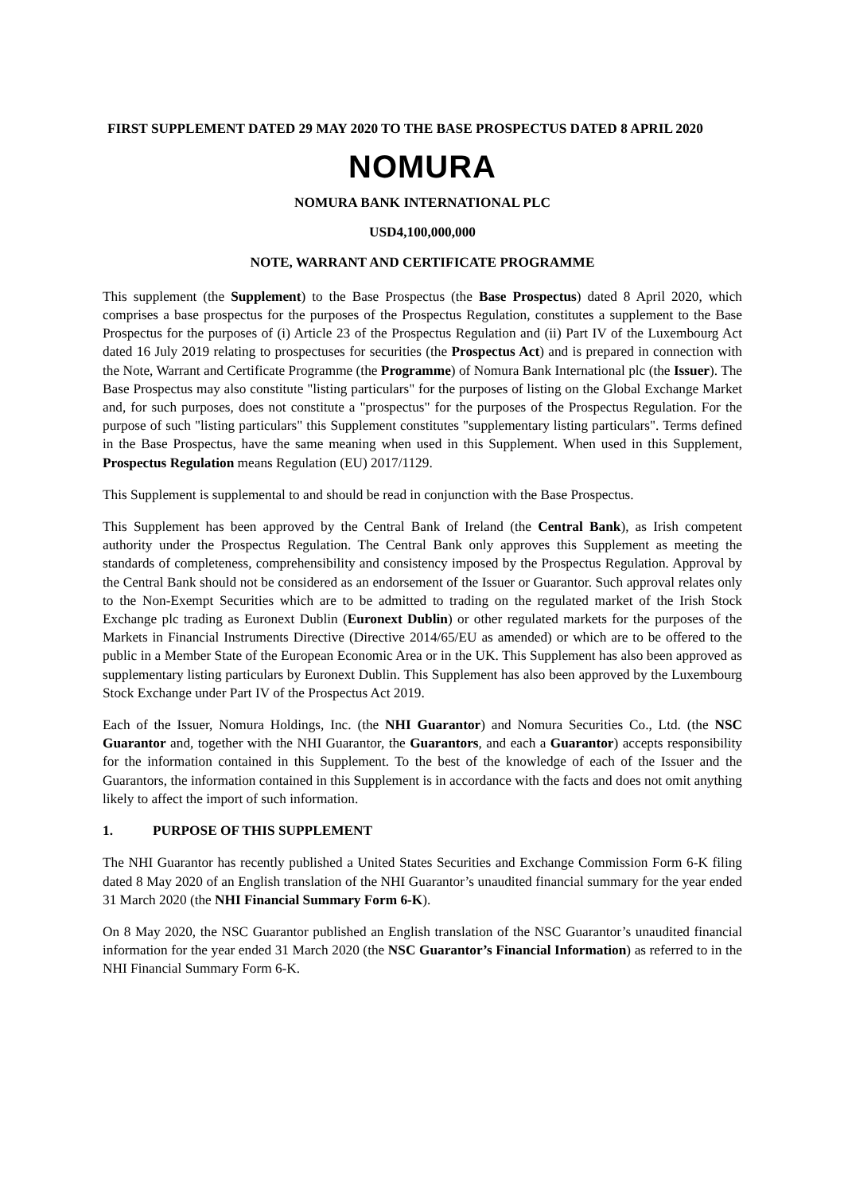FIRST SUPPLEMENT DATED 29 MAY 2020 TO THE BASE PROSPECTUS DATED 8 APRIL 2020
NOMURA
NOMURA BANK INTERNATIONAL PLC
USD4,100,000,000
NOTE, WARRANT AND CERTIFICATE PROGRAMME
This supplement (the Supplement) to the Base Prospectus (the Base Prospectus) dated 8 April 2020, which comprises a base prospectus for the purposes of the Prospectus Regulation, constitutes a supplement to the Base Prospectus for the purposes of (i) Article 23 of the Prospectus Regulation and (ii) Part IV of the Luxembourg Act dated 16 July 2019 relating to prospectuses for securities (the Prospectus Act) and is prepared in connection with the Note, Warrant and Certificate Programme (the Programme) of Nomura Bank International plc (the Issuer). The Base Prospectus may also constitute "listing particulars" for the purposes of listing on the Global Exchange Market and, for such purposes, does not constitute a "prospectus" for the purposes of the Prospectus Regulation. For the purpose of such "listing particulars" this Supplement constitutes "supplementary listing particulars". Terms defined in the Base Prospectus, have the same meaning when used in this Supplement. When used in this Supplement, Prospectus Regulation means Regulation (EU) 2017/1129.
This Supplement is supplemental to and should be read in conjunction with the Base Prospectus.
This Supplement has been approved by the Central Bank of Ireland (the Central Bank), as Irish competent authority under the Prospectus Regulation. The Central Bank only approves this Supplement as meeting the standards of completeness, comprehensibility and consistency imposed by the Prospectus Regulation. Approval by the Central Bank should not be considered as an endorsement of the Issuer or Guarantor. Such approval relates only to the Non-Exempt Securities which are to be admitted to trading on the regulated market of the Irish Stock Exchange plc trading as Euronext Dublin (Euronext Dublin) or other regulated markets for the purposes of the Markets in Financial Instruments Directive (Directive 2014/65/EU as amended) or which are to be offered to the public in a Member State of the European Economic Area or in the UK. This Supplement has also been approved as supplementary listing particulars by Euronext Dublin. This Supplement has also been approved by the Luxembourg Stock Exchange under Part IV of the Prospectus Act 2019.
Each of the Issuer, Nomura Holdings, Inc. (the NHI Guarantor) and Nomura Securities Co., Ltd. (the NSC Guarantor and, together with the NHI Guarantor, the Guarantors, and each a Guarantor) accepts responsibility for the information contained in this Supplement. To the best of the knowledge of each of the Issuer and the Guarantors, the information contained in this Supplement is in accordance with the facts and does not omit anything likely to affect the import of such information.
1. PURPOSE OF THIS SUPPLEMENT
The NHI Guarantor has recently published a United States Securities and Exchange Commission Form 6-K filing dated 8 May 2020 of an English translation of the NHI Guarantor’s unaudited financial summary for the year ended 31 March 2020 (the NHI Financial Summary Form 6-K).
On 8 May 2020, the NSC Guarantor published an English translation of the NSC Guarantor’s unaudited financial information for the year ended 31 March 2020 (the NSC Guarantor’s Financial Information) as referred to in the NHI Financial Summary Form 6-K.